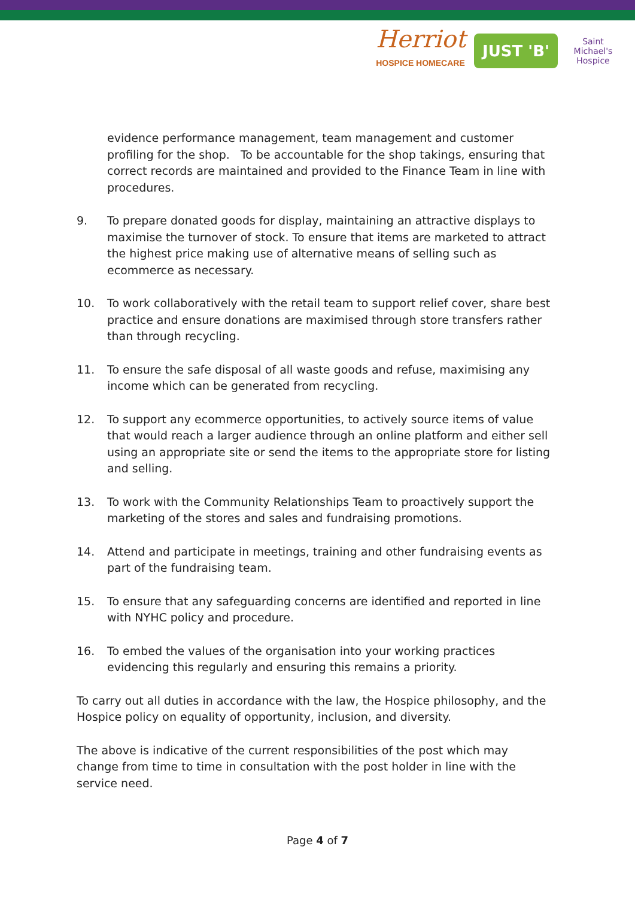Herriot
HOSPICE HOMECARE
JUST 'B'
Saint Michael's Hospice
evidence performance management, team management and customer profiling for the shop. To be accountable for the shop takings, ensuring that correct records are maintained and provided to the Finance Team in line with procedures.
9. To prepare donated goods for display, maintaining an attractive displays to maximise the turnover of stock. To ensure that items are marketed to attract the highest price making use of alternative means of selling such as ecommerce as necessary.
10. To work collaboratively with the retail team to support relief cover, share best practice and ensure donations are maximised through store transfers rather than through recycling.
11. To ensure the safe disposal of all waste goods and refuse, maximising any income which can be generated from recycling.
12. To support any ecommerce opportunities, to actively source items of value that would reach a larger audience through an online platform and either sell using an appropriate site or send the items to the appropriate store for listing and selling.
13. To work with the Community Relationships Team to proactively support the marketing of the stores and sales and fundraising promotions.
14. Attend and participate in meetings, training and other fundraising events as part of the fundraising team.
15. To ensure that any safeguarding concerns are identified and reported in line with NYHC policy and procedure.
16. To embed the values of the organisation into your working practices evidencing this regularly and ensuring this remains a priority.
To carry out all duties in accordance with the law, the Hospice philosophy, and the Hospice policy on equality of opportunity, inclusion, and diversity.
The above is indicative of the current responsibilities of the post which may change from time to time in consultation with the post holder in line with the service need.
Page 4 of 7